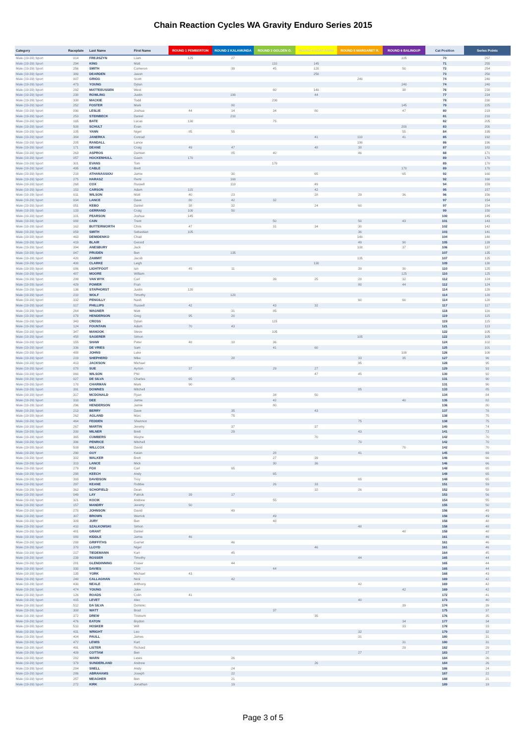Chain Reaction Cycles WA Gravity Enduro Series 2015
| Category | Raceplate | Last Name | First Name | ROUND 1 PEMBERTON | ROUND 2 KALAMUNDA | ROUND 3 GOLDEN G. | ROUND 4 GOAT FARM | ROUND 5 MARGARET R. | ROUND 6 BALINGUP | Cat Position | Series Points |
| --- | --- | --- | --- | --- | --- | --- | --- | --- | --- | --- | --- |
| Male (19-39) Sport | 014 | FREJISZYN | Liam | 125 | 27 | | | | 105 | 70 | 257 |
| Male (19-39) Sport | 294 | KING | Matt | | | 110 | 145 | | | 71 | 255 |
| Male (19-39) Sport | 256 | SMITH | Cameron | | 39 | 45 | 120 | | 50 | 72 | 254 |
| Male (19-39) Sport | 380 | DEARDEN | Jason | | | | 250 | | | 73 | 250 |
| Male (19-39) Sport | 007 | GRIGG | Scott | | | | | 240 | | 74 | 240 |
| Male (19-39) Sport | 473 | YOUNG | Dylan | | | | | | 240 | 74 | 240 |
| Male (19-39) Sport | 292 | MATTEEUSSEN | West | | | 60 | 140 | | 38 | 76 | 238 |
| Male (19-39) Sport | 238 | ROWLING | Justin | | 190 | | 44 | | | 77 | 234 |
| Male (19-39) Sport | 338 | MACKIE | Todd | | | 230 | | | | 78 | 230 |
| Male (19-39) Sport | 252 | FOSTER | Mark | | 80 | | | | 145 | 79 | 225 |
| Male (19-39) Sport | 090 | LESLIE | Joshua | 44 | 14 | 34 | 80 | | 47 | 80 | 219 |
| Male (19-39) Sport | 253 | STEINBECK | Daniel | | 210 | | | | | 81 | 210 |
| Male (19-39) Sport | 165 | BATE | Lucas | 130 | | 75 | | | | 82 | 205 |
| Male (19-39) Sport | 508 | SCHULT | Evan | | | | | | 200 | 83 | 200 |
| Male (19-39) Sport | 105 | YANN | Nigel | 85 | 55 | | | | 55 | 84 | 195 |
| Male (19-39) Sport | 384 | JANERKA | Conrad | | | | 41 | 110 | 41 | 85 | 192 |
| Male (19-39) Sport | 205 | RANDALL | Lance | | | | | 190 | | 86 | 190 |
| Male (19-39) Sport | 171 | DEANE | Craig | 49 | 47 | | 48 | 38 | | 87 | 182 |
| Male (19-39) Sport | 263 | ASPROS | Damien | | 85 | 40 | | 46 | | 88 | 171 |
| Male (19-39) Sport | 057 | HOCKENHULL | Gavin | 170 | | | | | | 89 | 170 |
| Male (19-39) Sport | 301 | EVANS | Tom | | | 170 | | | | 89 | 170 |
| Male (19-39) Sport | 495 | CABLE | Brett | | | | | | 170 | 89 | 170 |
| Male (19-39) Sport | 218 | ATHANASSIOU | Jamie | | 30 | | 65 | | 65 | 92 | 160 |
| Male (19-39) Sport | 275 | HARASZ | Remi | | 160 | | | | | 92 | 160 |
| Male (19-39) Sport | 268 | COX | Russell | | 110 | | 49 | | | 94 | 159 |
| Male (19-39) Sport | 153 | CARSON | Adam | 115 | | | 42 | | | 95 | 157 |
| Male (19-39) Sport | 011 | WILSON | Matt | 40 | 23 | | 28 | 29 | 36 | 96 | 156 |
| Male (19-39) Sport | 034 | LANCE | Dave | 80 | 42 | 32 | | | | 97 | 154 |
| Male (19-39) Sport | 051 | KEBO | Daniel | 38 | 32 | | 24 | 60 | | 97 | 154 |
| Male (19-39) Sport | 133 | GERRAND | Craig | 100 | 50 | | | | | 99 | 150 |
| Male (19-39) Sport | 101 | PEARSON | Joshua | 145 | | | | | | 100 | 145 |
| Male (19-39) Sport | 088 | CAIN | Trent | | | 50 | | 50 | 43 | 101 | 143 |
| Male (19-39) Sport | 162 | BUTTERWORTH | Chris | 47 | | 31 | 34 | 30 | | 102 | 142 |
| Male (19-39) Sport | 059 | SMITH | Sebastian | 105 | | | | 36 | | 103 | 141 |
| Male (19-39) Sport | 463 | DEMIDENKO | Chad | | | | | 140 | | 104 | 140 |
| Male (19-39) Sport | 419 | BLAIR | Gerard | | | | | 49 | 90 | 105 | 139 |
| Male (19-39) Sport | 394 | ANESBURY | Jack | | | | | 100 | 37 | 106 | 137 |
| Male (19-39) Sport | 047 | PRUDEN | Ben | | 135 | | | | | 107 | 135 |
| Male (19-39) Sport | 420 | ZAMMIT | Jacob | | | | | 135 | | 107 | 135 |
| Male (19-39) Sport | 400 | CLARKE | Leigh | | | | 130 | | | 109 | 130 |
| Male (19-39) Sport | 086 | LIGHTFOOT | Ian | 45 | 11 | | | 39 | 30 | 110 | 125 |
| Male (19-39) Sport | 487 | MOORE | William | | | | | | 125 | 110 | 125 |
| Male (19-39) Sport | 299 | VAN WYK | Carl | | | 39 | 25 | 28 | 32 | 112 | 124 |
| Male (19-39) Sport | 429 | POWER | Fran | | | | | 80 | 44 | 112 | 124 |
| Male (19-39) Sport | 136 | STAPHORST | Justin | 120 | | | | | | 114 | 120 |
| Male (19-39) Sport | 210 | WOLF | Timothy | | 120 | | | | | 114 | 120 |
| Male (19-39) Sport | 332 | PENGILLY | Nash | | | | | 60 | 60 | 114 | 120 |
| Male (19-39) Sport | 017 | PHILLIPS | Russell | 42 | | 43 | 32 | | | 117 | 117 |
| Male (19-39) Sport | 264 | WAGNER | Matt | | 31 | 85 | | | | 118 | 116 |
| Male (19-39) Sport | 079 | HENDERSON | Greg | 95 | 20 | | | | | 119 | 115 |
| Male (19-39) Sport | 343 | CROSS | Dylan | | | 115 | | | | 119 | 115 |
| Male (19-39) Sport | 124 | FOUNTAIN | Adam | 70 | 43 | | | | | 121 | 113 |
| Male (19-39) Sport | 347 | MANOOK | Steve | | | 105 | | | | 122 | 105 |
| Male (19-39) Sport | 458 | SAGERER | Simon | | | | | 105 | | 122 | 105 |
| Male (19-39) Sport | 155 | SHAW | Peter | 48 | 18 | 36 | | | | 124 | 102 |
| Male (19-39) Sport | 336 | DE VRIES | Sam | | | 41 | 60 | | | 125 | 101 |
| Male (19-39) Sport | 488 | JOHNS | Luke | | | | | | 100 | 126 | 100 |
| Male (19-39) Sport | 219 | SHEPHERD | Mike | | 28 | | | 33 | 35 | 127 | 96 |
| Male (19-39) Sport | 413 | JACKSON | Michael | | | | | 95 | | 128 | 95 |
| Male (19-39) Sport | 078 | SUE | Ayrton | 37 | | 29 | 27 | | | 129 | 93 |
| Male (19-39) Sport | 060 | WILSON | Phil | | | | 47 | 45 | | 130 | 92 |
| Male (19-39) Sport | 027 | DE SILVA | Charles | 65 | 25 | | | | | 131 | 90 |
| Male (19-39) Sport | 170 | CHARMAN | Mark | 90 | | | | | | 131 | 90 |
| Male (19-39) Sport | 391 | DOWNES | Mitchell | | | | | 85 | | 133 | 85 |
| Male (19-39) Sport | 317 | MCDONALD | Ryan | | | 34 | 50 | | | 134 | 84 |
| Male (19-39) Sport | 310 | DEE | Jamie | | | 42 | | | 40 | 135 | 82 |
| Male (19-39) Sport | 296 | HENDERSON | Jamie | | | 80 | | | | 136 | 80 |
| Male (19-39) Sport | 213 | BERRY | Dave | | 35 | | 43 | | | 137 | 78 |
| Male (19-39) Sport | 262 | AGLAND | Marc | | 75 | | | | | 138 | 75 |
| Male (19-39) Sport | 464 | FEDDEN | Shannon | | | | | 75 | | 138 | 75 |
| Male (19-39) Sport | 267 | MARTIN | Jeremy | | 37 | | 37 | | | 140 | 74 |
| Male (19-39) Sport | 200 | MILNER | Brett | | 29 | | | 43 | | 141 | 72 |
| Male (19-39) Sport | 365 | CUMBERS | Wayne | | | | 70 | | | 142 | 70 |
| Male (19-39) Sport | 396 | PENRICE | Mitchell | | | | | 70 | | 142 | 70 |
| Male (19-39) Sport | 509 | WILLCOX | David | | | | | | 70 | 142 | 70 |
| Male (19-39) Sport | 290 | GUY | Keian | | | 28 | | 41 | | 145 | 69 |
| Male (19-39) Sport | 302 | WALKER | Brett | | | 27 | 39 | | | 146 | 66 |
| Male (19-39) Sport | 313 | LANCE | Mick | | | 30 | 36 | | | 146 | 66 |
| Male (19-39) Sport | 279 | FOX | Carl | | 65 | | | | | 148 | 65 |
| Male (19-39) Sport | 298 | KEECH | Andy | | | 65 | | | | 148 | 65 |
| Male (19-39) Sport | 393 | DAVIDSON | Troy | | | | | 65 | | 148 | 65 |
| Male (19-39) Sport | 297 | KEANE | Robbie | | | 26 | 33 | | | 151 | 59 |
| Male (19-39) Sport | 362 | SCHOFIELD | Dean | | | | 32 | 26 | | 152 | 58 |
| Male (19-39) Sport | 049 | LAY | Patrick | 39 | 17 | | | | | 153 | 56 |
| Male (19-39) Sport | 321 | KOCIK | Andrew | | | 55 | | | | 154 | 55 |
| Male (19-39) Sport | 157 | MANDRY | Jeremy | 50 | | | | | | 155 | 50 |
| Male (19-39) Sport | 278 | JOHNSON | David | | 49 | | | | | 156 | 49 |
| Male (19-39) Sport | 307 | BROWN | Warrick | | | 49 | | | | 156 | 49 |
| Male (19-39) Sport | 309 | JURY | Ben | | | 48 | | | | 158 | 48 |
| Male (19-39) Sport | 410 | SZALKOWSKI | Simon | | | | | 48 | | 158 | 48 |
| Male (19-39) Sport | 481 | GRANT | Daniel | | | | | | 48 | 158 | 48 |
| Male (19-39) Sport | 080 | KIDDLE | Jamie | 46 | | | | | | 161 | 46 |
| Male (19-39) Sport | 288 | GRIFFITHS | Garnet | | 46 | | | | | 161 | 46 |
| Male (19-39) Sport | 370 | LLOYD | Nigel | | | | 46 | | | 161 | 46 |
| Male (19-39) Sport | 217 | TIEDEMANN | Kurt | | 45 | | | | | 164 | 45 |
| Male (19-39) Sport | 239 | ROSSER | Timothy | | | | | 44 | | 165 | 44 |
| Male (19-39) Sport | 281 | GLENDINNING | Fraser | | 44 | | | | | 165 | 44 |
| Male (19-39) Sport | 330 | DAVIES | Clint | | | 44 | | | | 165 | 44 |
| Male (19-39) Sport | 135 | YORK | Michael | 43 | | | | | | 168 | 43 |
| Male (19-39) Sport | 240 | CALLAGHAN | Nick | | 42 | | | | | 169 | 42 |
| Male (19-39) Sport | 430 | NEALE | Anthony | | | | | 42 | | 169 | 42 |
| Male (19-39) Sport | 474 | YOUNG | Jake | | | | | | 42 | 169 | 42 |
| Male (19-39) Sport | 126 | ROADS | Colin | 41 | | | | | | 172 | 41 |
| Male (19-39) Sport | 415 | LEVET | Alec | | | | | 40 | | 173 | 40 |
| Male (19-39) Sport | 512 | DA SILVA | Dominic | | | | | | 39 | 174 | 39 |
| Male (19-39) Sport | 308 | WATT | Brad | | | 37 | | | | 175 | 37 |
| Male (19-39) Sport | 372 | DREW | Tristrum | | | | 35 | | | 176 | 35 |
| Male (19-39) Sport | 476 | EATON | Brydon | | | | | | 34 | 177 | 34 |
| Male (19-39) Sport | 510 | HOSKER | Will | | | | | | 33 | 178 | 33 |
| Male (19-39) Sport | 431 | WRIGHT | Leo | | | | | 32 | | 179 | 32 |
| Male (19-39) Sport | 404 | PAULL | James | | | | | 31 | | 180 | 31 |
| Male (19-39) Sport | 472 | LEWIS | Kurt | | | | | | 31 | 180 | 31 |
| Male (19-39) Sport | 491 | LISTER | Richard | | | | | | 29 | 182 | 29 |
| Male (19-39) Sport | 409 | COTTAM | Ben | | | | | 27 | | 183 | 27 |
| Male (19-39) Sport | 282 | WARN | Lewis | | 26 | | | | | 184 | 26 |
| Male (19-39) Sport | 379 | SUNDERLAND | Andrew | | | | 26 | | | 184 | 26 |
| Male (19-39) Sport | 284 | SNELL | Andy | | 24 | | | | | 186 | 24 |
| Male (19-39) Sport | 286 | ABRAHAMS | Joseph | | 22 | | | | | 187 | 22 |
| Male (19-39) Sport | 257 | MEAGHER | Ben | | 21 | | | | | 188 | 21 |
| Male (19-39) Sport | 272 | KIRK | Jonathan | | 19 | | | | | 189 | 19 |
Page 3 of 5